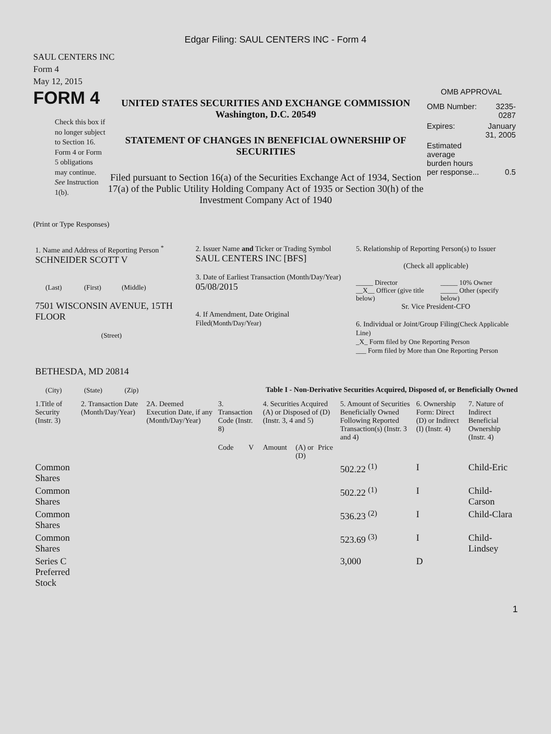Edgar Filing: SAUL CENTERS INC - Form 4
SAUL CENTERS INC
Form 4
May 12, 2015
FORM 4
Check this box if no longer subject to Section 16. Form 4 or Form 5 obligations may continue. See Instruction 1(b).
UNITED STATES SECURITIES AND EXCHANGE COMMISSION
Washington, D.C. 20549
STATEMENT OF CHANGES IN BENEFICIAL OWNERSHIP OF SECURITIES
Filed pursuant to Section 16(a) of the Securities Exchange Act of 1934, Section 17(a) of the Public Utility Holding Company Act of 1935 or Section 30(h) of the Investment Company Act of 1940
OMB APPROVAL
| OMB Number: | 3235-0287 |
| Expires: | January 31, 2005 |
| Estimated average burden hours per response... | 0.5 |
(Print or Type Responses)
| 1. Name and Address of Reporting Person <sup>*</sup> SCHNEIDER SCOTT V (Last) (First) (Middle) 7501 WISCONSIN AVENUE, 15TH FLOOR (Street) BETHESDA, MD 20814 (City) (State) (Zip) | 2. Issuer Name and Ticker or Trading Symbol SAUL CENTERS INC [BFS] 3. Date of Earliest Transaction (Month/Day/Year) 05/08/2015 4. If Amendment, Date Original Filed (Month/Day/Year) | 5. Relationship of Reporting Person(s) to Issuer (Check all applicable) / _____ Director __X__ Officer (give title below) / _____ 10% Owner _____ Other (specify below) / Sr. Vice President-CFO 6. Individual or Joint/Group Filing (Check Applicable Line) _X_ Form filed by One Reporting Person ___ Form filed by More than One Reporting Person |
Table I - Non-Derivative Securities Acquired, Disposed of, or Beneficially Owned
| 1.Title of Security (Instr. 3) | 2. Transaction Date (Month/Day/Year) | 2A. Deemed Execution Date, if any (Month/Day/Year) | 3. Transaction Code (Instr. 8) | | 4. Securities Acquired (A) or Disposed of (D) (Instr. 3, 4 and 5) | | | 5. Amount of Securities Beneficially Owned Following Reported Transaction(s) (Instr. 3 and 4) | 6. Ownership Form: Direct (D) or Indirect (I) (Instr. 4) | 7. Nature of Indirect Beneficial Ownership (Instr. 4) |
| --- | --- | --- | --- | --- | --- | --- | --- | --- | --- | --- |
| | | | Code | V | Amount | (A) or (D) | Price | | | |
| Common Shares | | | | | | | | 502.22 <sup>(1)</sup> | I | Child-Eric |
| Common Shares | | | | | | | | 502.22 <sup>(1)</sup> | I | Child-Carson |
| Common Shares | | | | | | | | 536.23 <sup>(2)</sup> | I | Child-Clara |
| Common Shares | | | | | | | | 523.69 <sup>(3)</sup> | I | Child-Lindsey |
| Series C Preferred Stock | | | | | | | | 3,000 | D | |
1